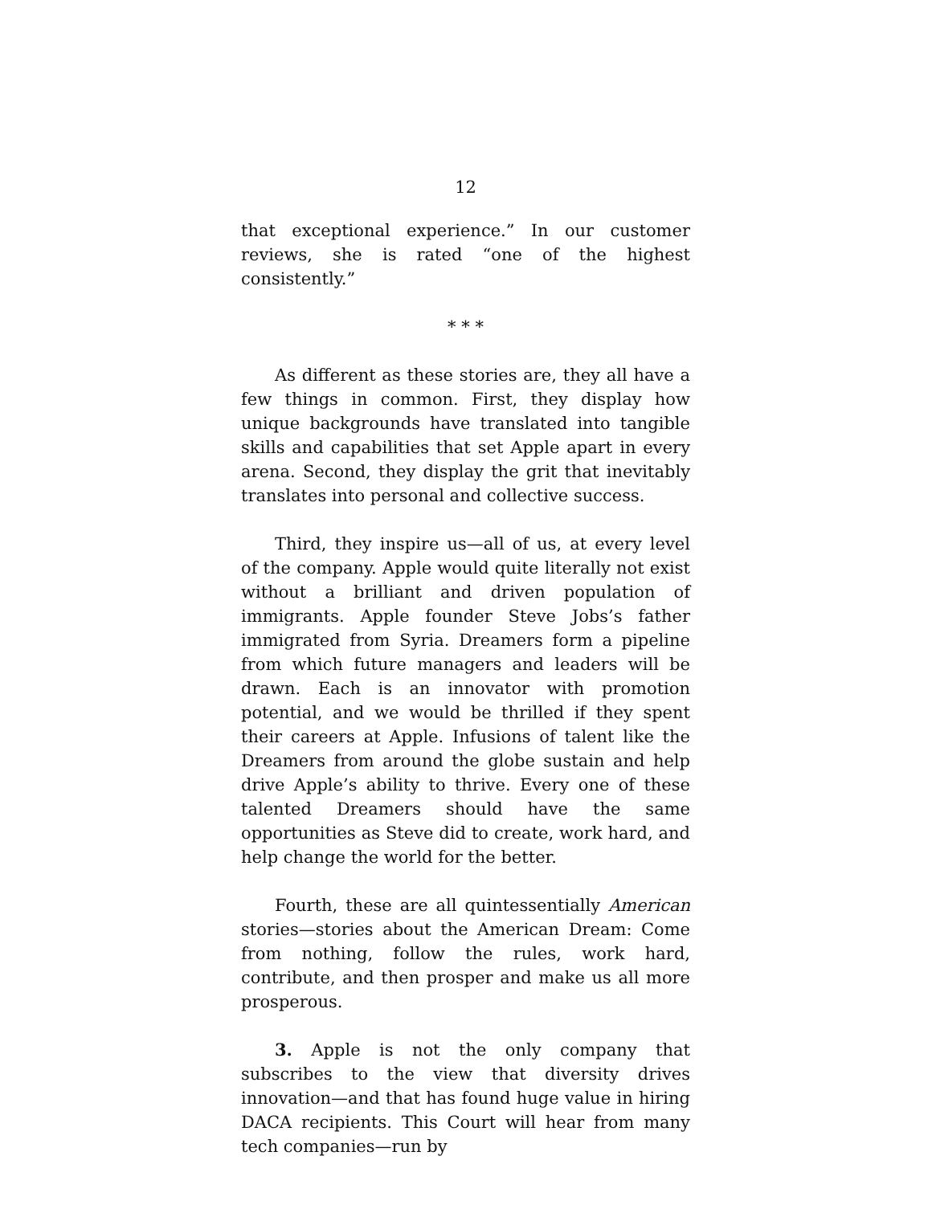12
that exceptional experience.” In our customer reviews, she is rated “one of the highest consistently.”
* * *
As different as these stories are, they all have a few things in common. First, they display how unique backgrounds have translated into tangible skills and capabilities that set Apple apart in every arena. Second, they display the grit that inevitably translates into personal and collective success.
Third, they inspire us—all of us, at every level of the company. Apple would quite literally not exist without a brilliant and driven population of immigrants. Apple founder Steve Jobs’s father immigrated from Syria. Dreamers form a pipeline from which future managers and leaders will be drawn. Each is an innovator with promotion potential, and we would be thrilled if they spent their careers at Apple. Infusions of talent like the Dreamers from around the globe sustain and help drive Apple’s ability to thrive. Every one of these talented Dreamers should have the same opportunities as Steve did to create, work hard, and help change the world for the better.
Fourth, these are all quintessentially American stories—stories about the American Dream: Come from nothing, follow the rules, work hard, contribute, and then prosper and make us all more prosperous.
3. Apple is not the only company that subscribes to the view that diversity drives innovation—and that has found huge value in hiring DACA recipients. This Court will hear from many tech companies—run by